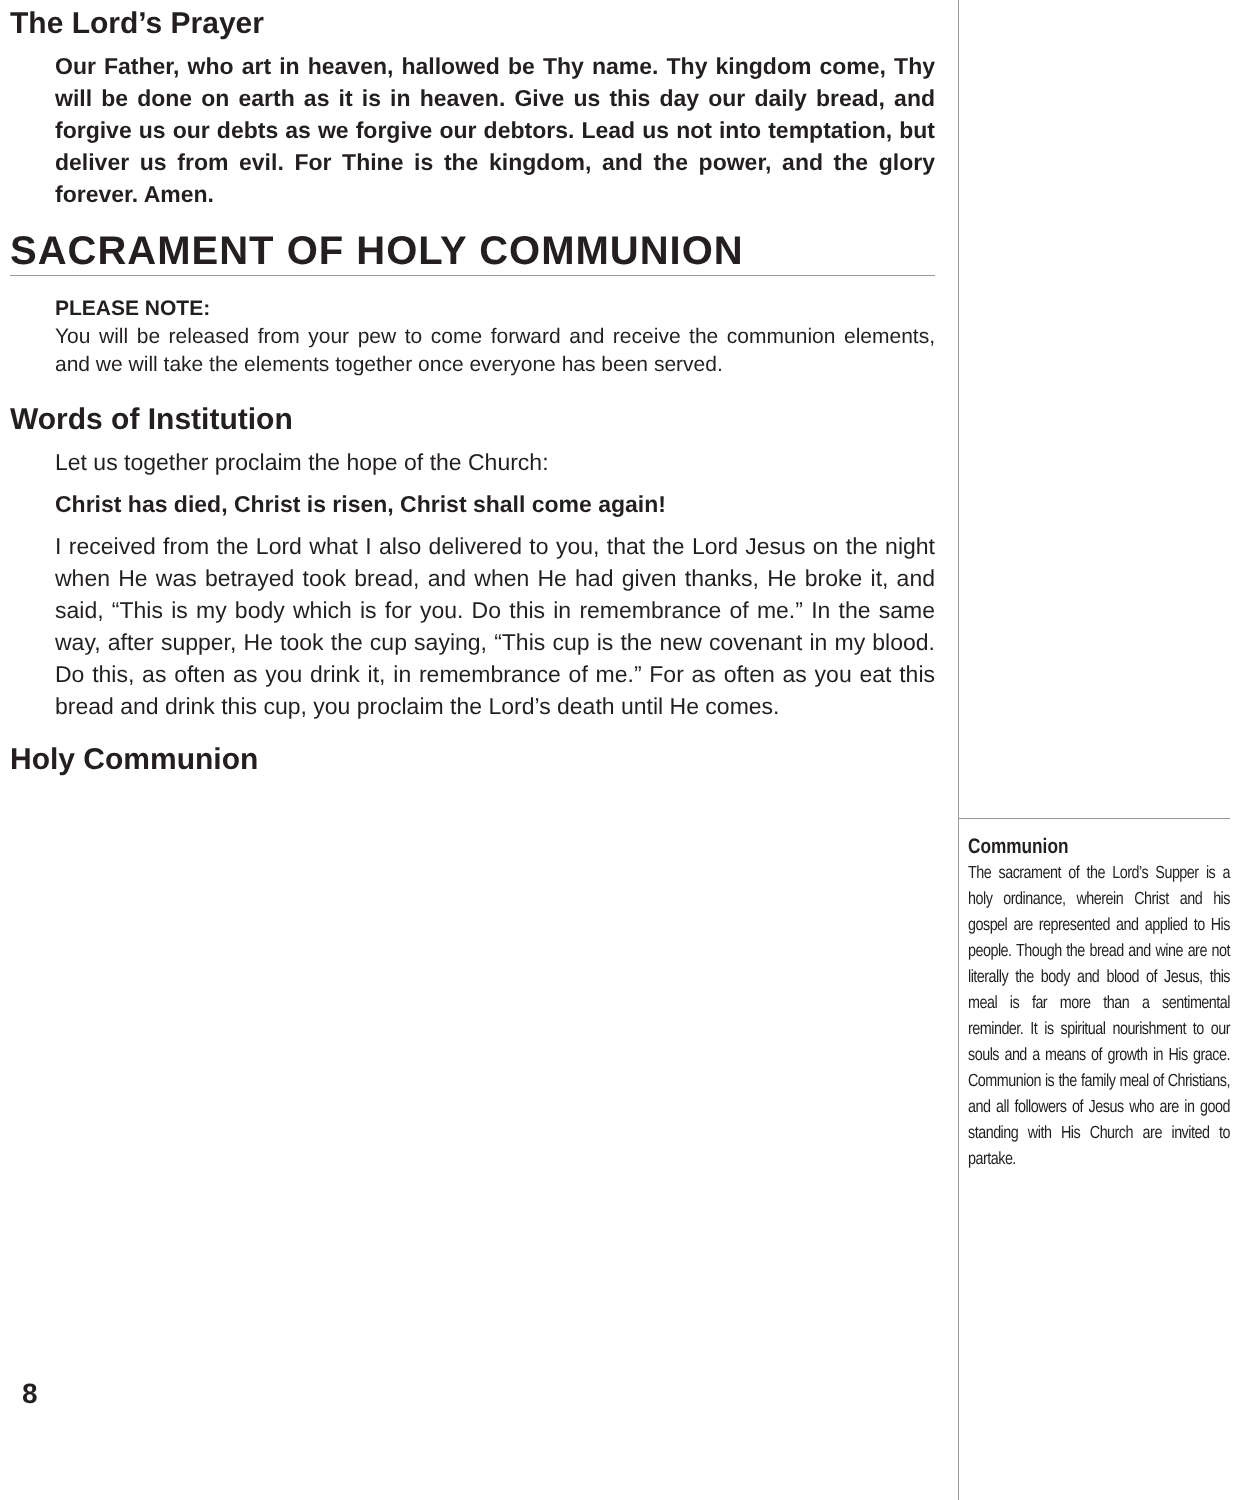The Lord’s Prayer
Our Father, who art in heaven, hallowed be Thy name. Thy kingdom come, Thy will be done on earth as it is in heaven. Give us this day our daily bread, and forgive us our debts as we forgive our debtors. Lead us not into temptation, but deliver us from evil. For Thine is the kingdom, and the power, and the glory forever. Amen.
SACRAMENT OF HOLY COMMUNION
PLEASE NOTE:
You will be released from your pew to come forward and receive the communion elements, and we will take the elements together once everyone has been served.
Words of Institution
Let us together proclaim the hope of the Church:
Christ has died, Christ is risen, Christ shall come again!
I received from the Lord what I also delivered to you, that the Lord Jesus on the night when He was betrayed took bread, and when He had given thanks, He broke it, and said, “This is my body which is for you. Do this in remembrance of me.” In the same way, after supper, He took the cup saying, “This cup is the new covenant in my blood. Do this, as often as you drink it, in remembrance of me.” For as often as you eat this bread and drink this cup, you proclaim the Lord’s death until He comes.
Holy Communion
Communion
The sacrament of the Lord’s Supper is a holy ordinance, wherein Christ and his gospel are represented and applied to His people. Though the bread and wine are not literally the body and blood of Jesus, this meal is far more than a sentimental reminder. It is spiritual nourishment to our souls and a means of growth in His grace. Communion is the family meal of Christians, and all followers of Jesus who are in good standing with His Church are invited to partake.
8